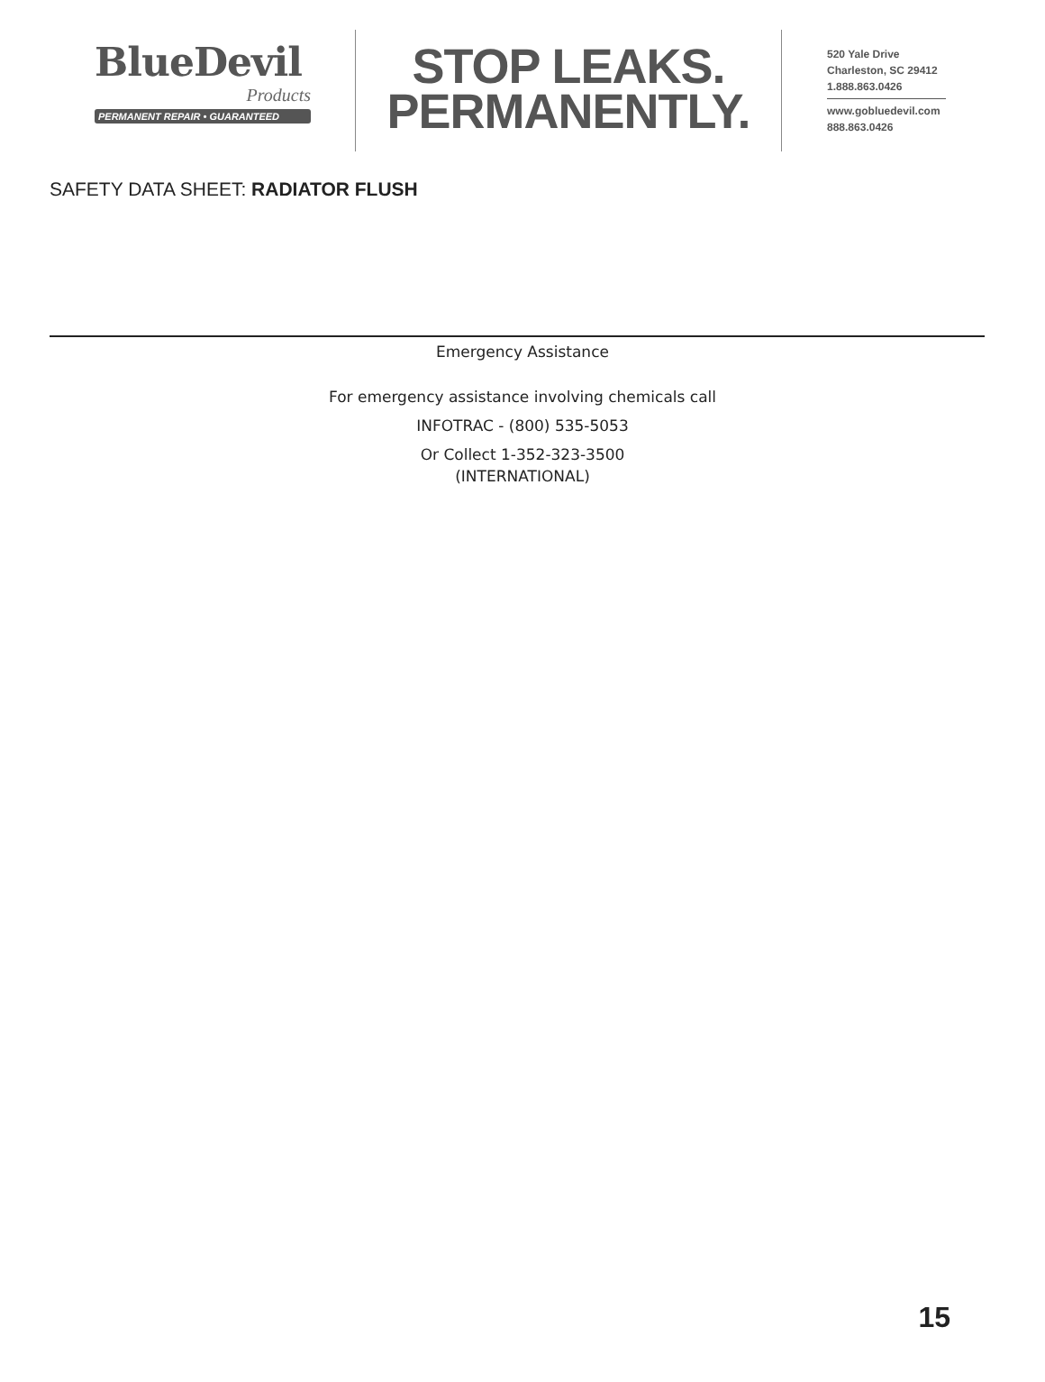BlueDevil
Products
PERMANENT REPAIR • GUARANTEED
STOP LEAKS.
PERMANENTLY.
520 Yale Drive
Charleston, SC 29412
1.888.863.0426
www.gobluedevil.com
888.863.0426
SAFETY DATA SHEET: RADIATOR FLUSH
Emergency Assistance
For emergency assistance involving chemicals call
INFOTRAC - (800) 535-5053
Or Collect 1-352-323-3500
(INTERNATIONAL)
15